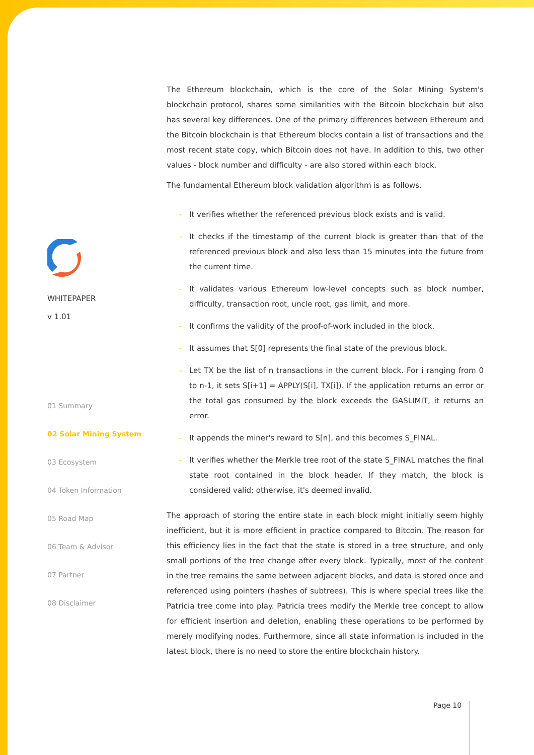WHITEPAPER
v 1.01
01 Summary
02 Solar Mining System
03 Ecosystem
04 Token Information
05 Road Map
06 Team & Advisor
07 Partner
08 Disclaimer
The Ethereum blockchain, which is the core of the Solar Mining System's blockchain protocol, shares some similarities with the Bitcoin blockchain but also has several key differences. One of the primary differences between Ethereum and the Bitcoin blockchain is that Ethereum blocks contain a list of transactions and the most recent state copy, which Bitcoin does not have. In addition to this, two other values - block number and difficulty - are also stored within each block.
The fundamental Ethereum block validation algorithm is as follows.
- It verifies whether the referenced previous block exists and is valid.
- It checks if the timestamp of the current block is greater than that of the referenced previous block and also less than 15 minutes into the future from the current time.
- It validates various Ethereum low-level concepts such as block number, difficulty, transaction root, uncle root, gas limit, and more.
- It confirms the validity of the proof-of-work included in the block.
- It assumes that S[0] represents the final state of the previous block.
- Let TX be the list of n transactions in the current block. For i ranging from 0 to n-1, it sets S[i+1] = APPLY(S[i], TX[i]). If the application returns an error or the total gas consumed by the block exceeds the GASLIMIT, it returns an error.
- It appends the miner's reward to S[n], and this becomes S_FINAL.
- It verifies whether the Merkle tree root of the state S_FINAL matches the final state root contained in the block header. If they match, the block is considered valid; otherwise, it's deemed invalid.
The approach of storing the entire state in each block might initially seem highly inefficient, but it is more efficient in practice compared to Bitcoin. The reason for this efficiency lies in the fact that the state is stored in a tree structure, and only small portions of the tree change after every block. Typically, most of the content in the tree remains the same between adjacent blocks, and data is stored once and referenced using pointers (hashes of subtrees). This is where special trees like the Patricia tree come into play. Patricia trees modify the Merkle tree concept to allow for efficient insertion and deletion, enabling these operations to be performed by merely modifying nodes. Furthermore, since all state information is included in the latest block, there is no need to store the entire blockchain history.
Page 10